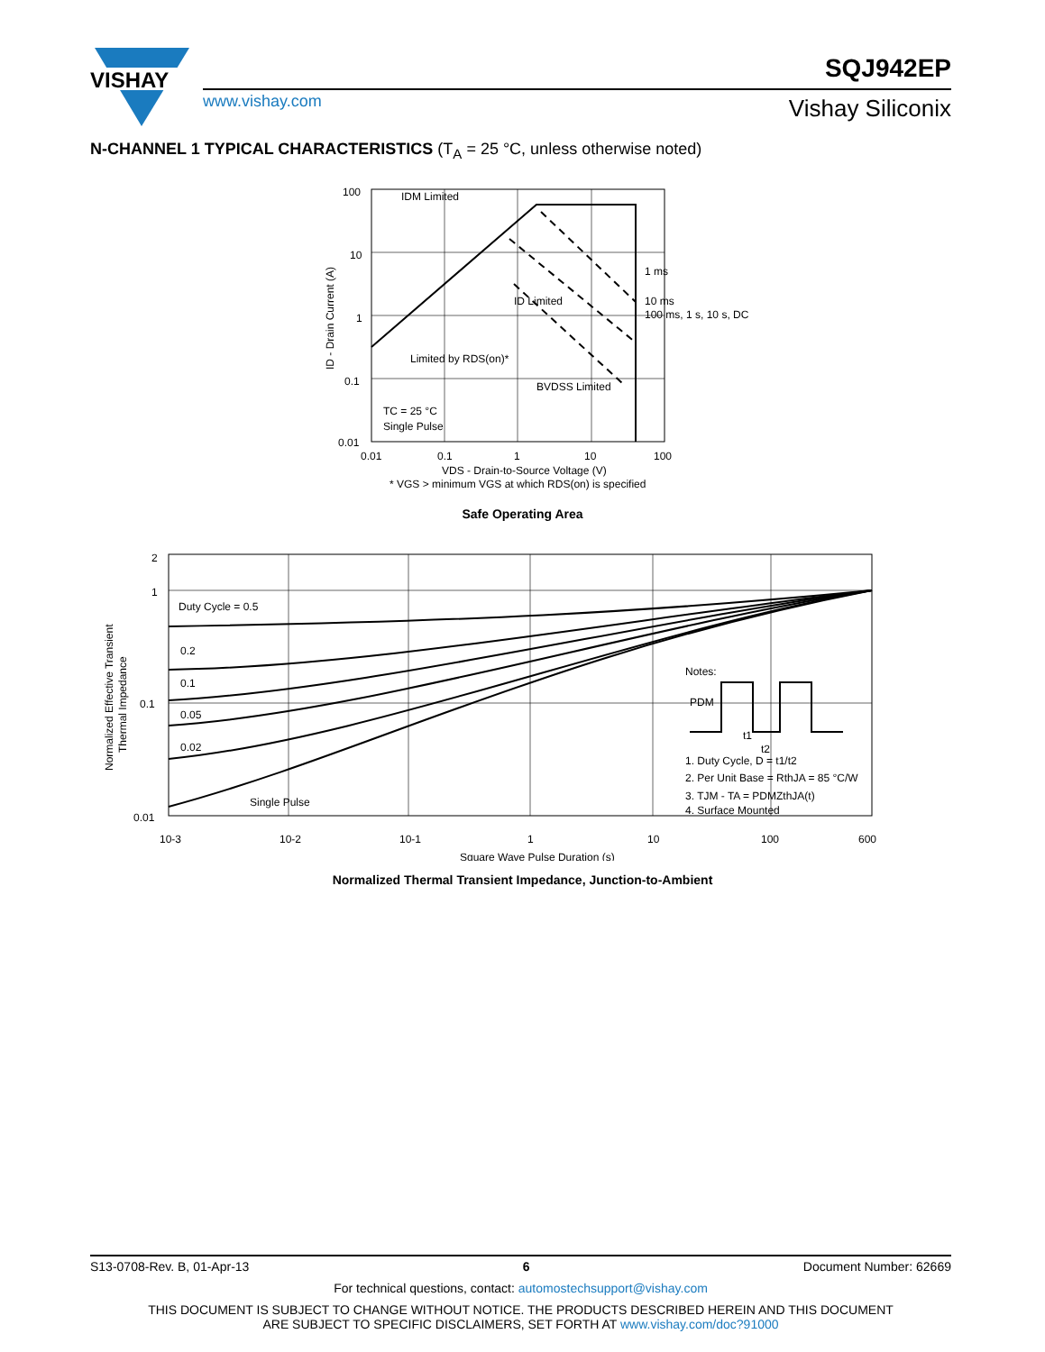VISHAY
www.vishay.com
SQJ942EP
Vishay Siliconix
N-CHANNEL 1 TYPICAL CHARACTERISTICS (T<sub>A</sub> = 25 °C, unless otherwise noted)
100
10
1
0.1
0.01
0.01
0.1
1
10
100
IDM Limited
1 ms
10 ms
100 ms, 1 s, 10 s, DC
ID Limited
Limited by RDS(on)*
BVDSS Limited
TC = 25 °C
Single Pulse
VDS - Drain-to-Source Voltage (V)
* VGS > minimum VGS at which RDS(on) is specified
ID - Drain Current (A)
Safe Operating Area
2
1
0.1
0.01
10-3
10-2
10-1
1
10
100
600
Duty Cycle = 0.5
0.2
0.1
0.05
0.02
Single Pulse
Notes:
PDM
t1
t2
1. Duty Cycle, D = t1/t2
2. Per Unit Base = RthJA = 85 °C/W
3. TJM - TA = PDMZthJA(t)
4. Surface Mounted
Square Wave Pulse Duration (s)
Normalized Effective Transient
Thermal Impedance
Normalized Thermal Transient Impedance, Junction-to-Ambient
S13-0708-Rev. B, 01-Apr-13 6 Document Number: 62669
For technical questions, contact: automostechsupport@vishay.com
THIS DOCUMENT IS SUBJECT TO CHANGE WITHOUT NOTICE. THE PRODUCTS DESCRIBED HEREIN AND THIS DOCUMENT
ARE SUBJECT TO SPECIFIC DISCLAIMERS, SET FORTH AT www.vishay.com/doc?91000